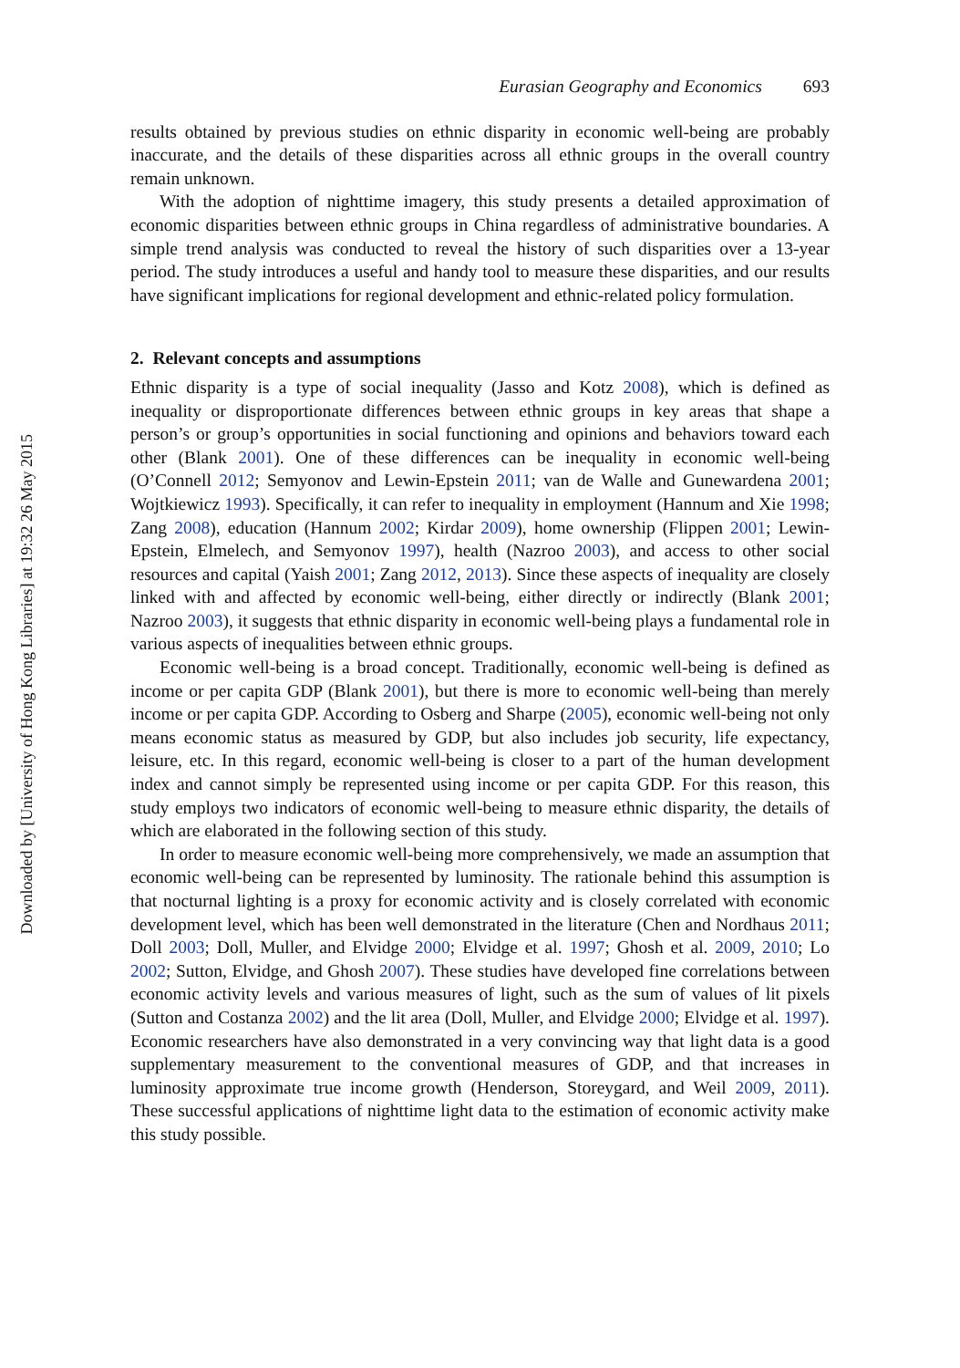Downloaded by [University of Hong Kong Libraries] at 19:32 26 May 2015
Eurasian Geography and Economics 693
results obtained by previous studies on ethnic disparity in economic well-being are probably inaccurate, and the details of these disparities across all ethnic groups in the overall country remain unknown.
With the adoption of nighttime imagery, this study presents a detailed approximation of economic disparities between ethnic groups in China regardless of administrative boundaries. A simple trend analysis was conducted to reveal the history of such disparities over a 13-year period. The study introduces a useful and handy tool to measure these disparities, and our results have significant implications for regional development and ethnic-related policy formulation.
2. Relevant concepts and assumptions
Ethnic disparity is a type of social inequality (Jasso and Kotz 2008), which is defined as inequality or disproportionate differences between ethnic groups in key areas that shape a person’s or group’s opportunities in social functioning and opinions and behaviors toward each other (Blank 2001). One of these differences can be inequality in economic well-being (O’Connell 2012; Semyonov and Lewin-Epstein 2011; van de Walle and Gunewardena 2001; Wojtkiewicz 1993). Specifically, it can refer to inequality in employment (Hannum and Xie 1998; Zang 2008), education (Hannum 2002; Kirdar 2009), home ownership (Flippen 2001; Lewin-Epstein, Elmelech, and Semyonov 1997), health (Nazroo 2003), and access to other social resources and capital (Yaish 2001; Zang 2012, 2013). Since these aspects of inequality are closely linked with and affected by economic well-being, either directly or indirectly (Blank 2001; Nazroo 2003), it suggests that ethnic disparity in economic well-being plays a fundamental role in various aspects of inequalities between ethnic groups.
Economic well-being is a broad concept. Traditionally, economic well-being is defined as income or per capita GDP (Blank 2001), but there is more to economic well-being than merely income or per capita GDP. According to Osberg and Sharpe (2005), economic well-being not only means economic status as measured by GDP, but also includes job security, life expectancy, leisure, etc. In this regard, economic well-being is closer to a part of the human development index and cannot simply be represented using income or per capita GDP. For this reason, this study employs two indicators of economic well-being to measure ethnic disparity, the details of which are elaborated in the following section of this study.
In order to measure economic well-being more comprehensively, we made an assumption that economic well-being can be represented by luminosity. The rationale behind this assumption is that nocturnal lighting is a proxy for economic activity and is closely correlated with economic development level, which has been well demonstrated in the literature (Chen and Nordhaus 2011; Doll 2003; Doll, Muller, and Elvidge 2000; Elvidge et al. 1997; Ghosh et al. 2009, 2010; Lo 2002; Sutton, Elvidge, and Ghosh 2007). These studies have developed fine correlations between economic activity levels and various measures of light, such as the sum of values of lit pixels (Sutton and Costanza 2002) and the lit area (Doll, Muller, and Elvidge 2000; Elvidge et al. 1997). Economic researchers have also demonstrated in a very convincing way that light data is a good supplementary measurement to the conventional measures of GDP, and that increases in luminosity approximate true income growth (Henderson, Storeygard, and Weil 2009, 2011). These successful applications of nighttime light data to the estimation of economic activity make this study possible.